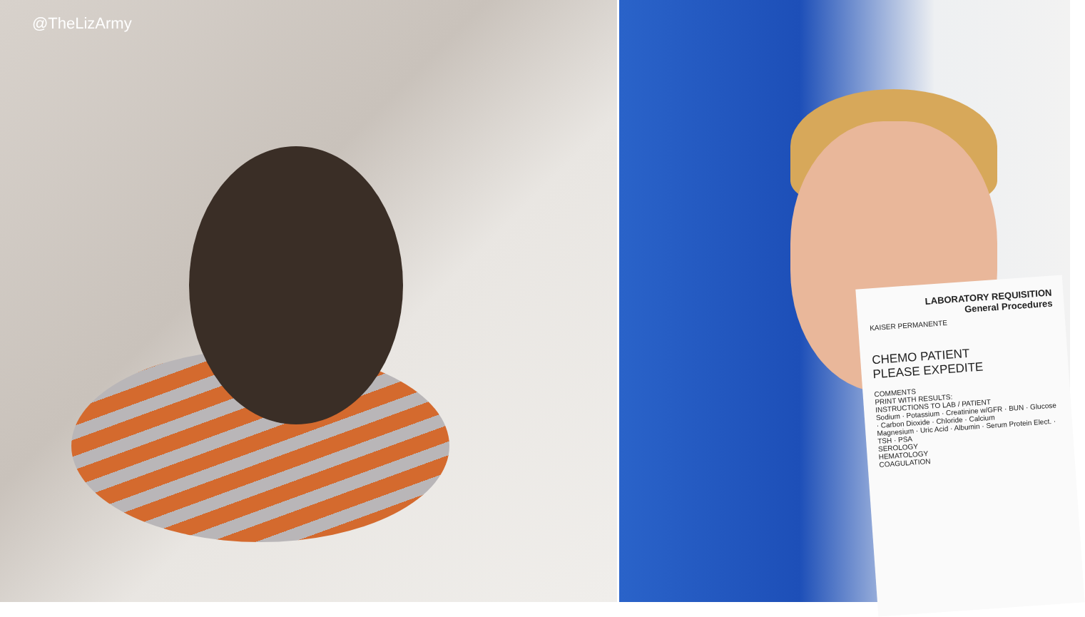@TheLizArmy
LABORATORY REQUISITION
General Procedures
KAISER PERMANENTE
CHEMO PATIENT
PLEASE EXPEDITE
COMMENTS
PRINT WITH RESULTS:
INSTRUCTIONS TO LAB / PATIENT
Sodium · Potassium · Creatinine w/GFR · BUN · Glucose · Carbon Dioxide · Chloride · Calcium
Magnesium · Uric Acid · Albumin · Serum Protein Elect. · TSH · PSA
SEROLOGY
HEMATOLOGY
COAGULATION